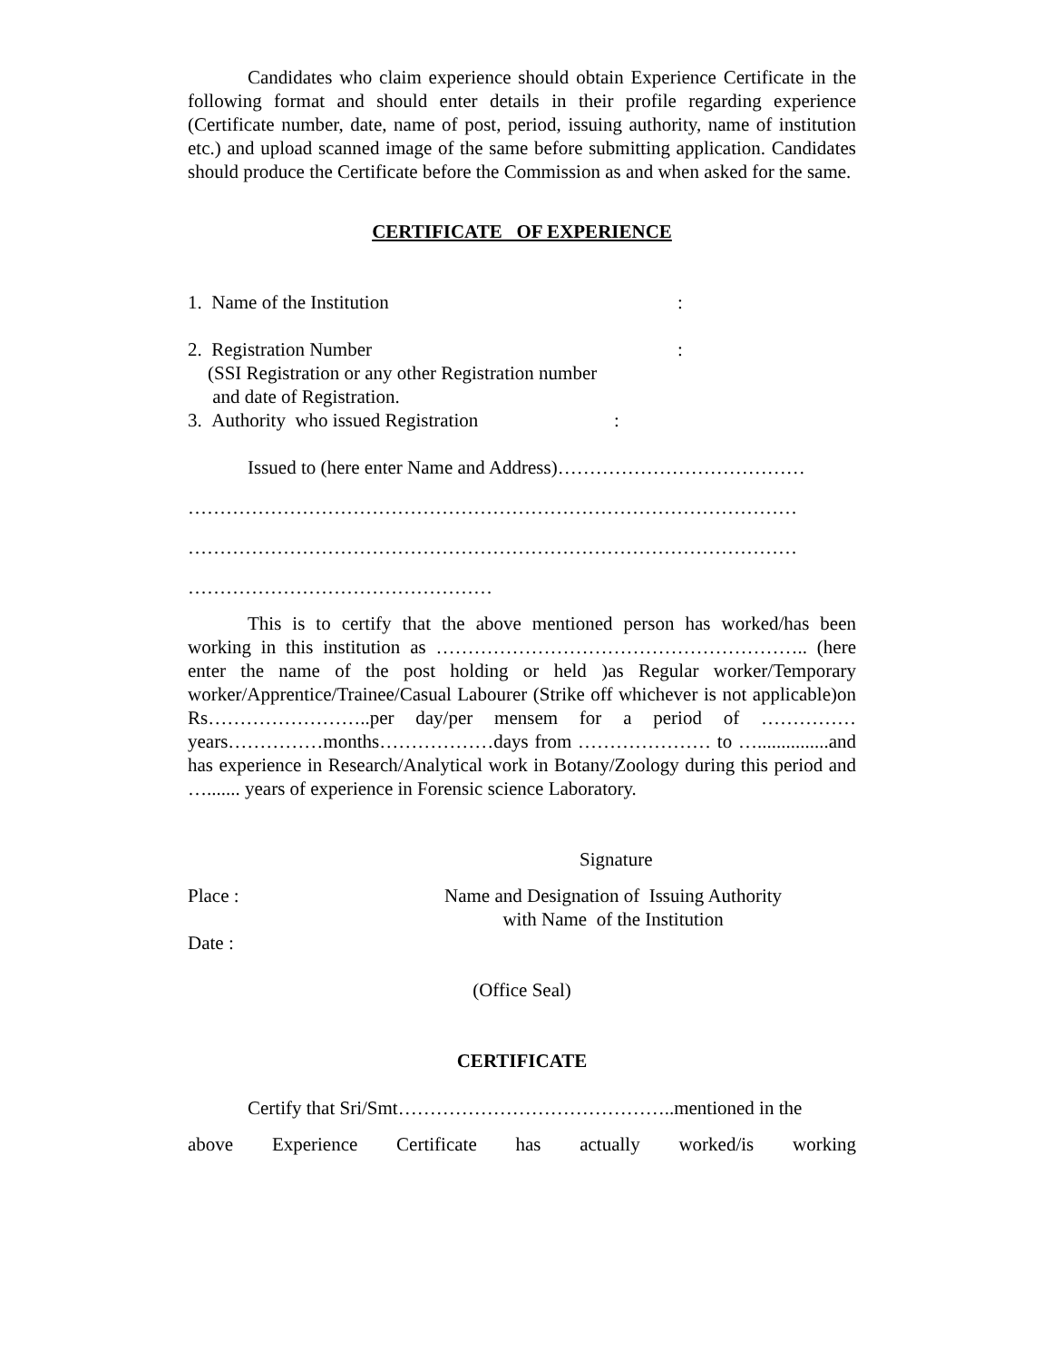Candidates who claim experience should obtain Experience Certificate in the following format and should enter details in their profile regarding experience (Certificate number, date, name of post, period, issuing authority, name of institution etc.) and upload scanned image of the same before submitting application. Candidates should produce the Certificate before the Commission as and when asked for the same.
CERTIFICATE OF EXPERIENCE
1. Name of the Institution :
2. Registration Number :
(SSI Registration or any other Registration number
and date of Registration.
3. Authority who issued Registration
:
Issued to (here enter Name and Address)…………………………………
……………………………………………………………………………………
……………………………………………………………………………………
…………………………………………
This is to certify that the above mentioned person has worked/has been working in this institution as ………………………………………………….. (here enter the name of the post holding or held )as Regular worker/Temporary worker/Apprentice/Trainee/Casual Labourer (Strike off whichever is not applicable)on Rs……………………..per day/per mensem for a period of ……………years……………months………………days from ………………… to …...............and has experience in Research/Analytical work in Botany/Zoology during this period and …....... years of experience in Forensic science Laboratory.
Signature
Place : Name and Designation of Issuing Authority
with Name of the Institution
Date :
(Office Seal)
CERTIFICATE
Certify that Sri/Smt……………………………………..mentioned in the
above Experience Certificate has actually worked/is working